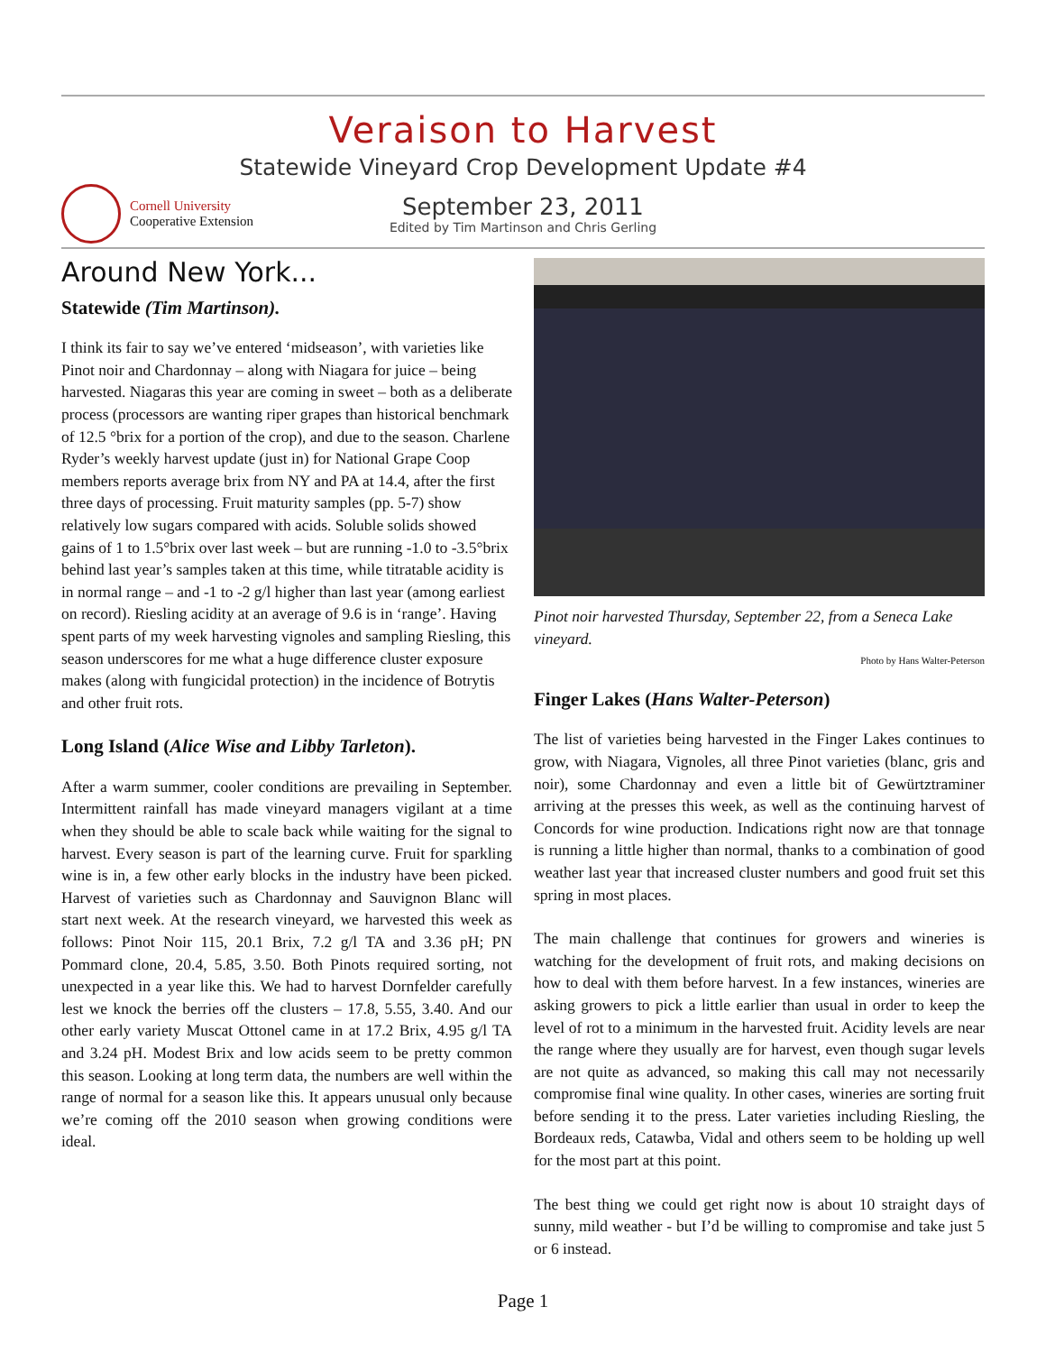Veraison to Harvest
Statewide Vineyard Crop Development Update #4
Cornell University
Cooperative Extension
September 23, 2011
Edited by Tim Martinson and Chris Gerling
Around New York...
Statewide (Tim Martinson).
I think its fair to say we’ve entered ‘midseason’, with varieties like Pinot noir and Chardonnay – along with Niagara for juice – being harvested. Niagaras this year are coming in sweet – both as a deliberate process (processors are wanting riper grapes than historical benchmark of 12.5 °brix for a portion of the crop), and due to the season. Charlene Ryder’s weekly harvest update (just in) for National Grape Coop members reports average brix from NY and PA at 14.4, after the first three days of processing. Fruit maturity samples (pp. 5-7) show relatively low sugars compared with acids. Soluble solids showed gains of 1 to 1.5°brix over last week – but are running -1.0 to -3.5°brix behind last year’s samples taken at this time, while titratable acidity is in normal range – and -1 to -2 g/l higher than last year (among earliest on record). Riesling acidity at an average of 9.6 is in ‘range’. Having spent parts of my week harvesting vignoles and sampling Riesling, this season underscores for me what a huge difference cluster exposure makes (along with fungicidal protection) in the incidence of Botrytis and other fruit rots.
Long Island (Alice Wise and Libby Tarleton).
After a warm summer, cooler conditions are prevailing in September. Intermittent rainfall has made vineyard managers vigilant at a time when they should be able to scale back while waiting for the signal to harvest. Every season is part of the learning curve. Fruit for sparkling wine is in, a few other early blocks in the industry have been picked. Harvest of varieties such as Chardonnay and Sauvignon Blanc will start next week. At the research vineyard, we harvested this week as follows: Pinot Noir 115, 20.1 Brix, 7.2 g/l TA and 3.36 pH; PN Pommard clone, 20.4, 5.85, 3.50. Both Pinots required sorting, not unexpected in a year like this. We had to harvest Dornfelder carefully lest we knock the berries off the clusters – 17.8, 5.55, 3.40. And our other early variety Muscat Ottonel came in at 17.2 Brix, 4.95 g/l TA and 3.24 pH. Modest Brix and low acids seem to be pretty common this season. Looking at long term data, the numbers are well within the range of normal for a season like this. It appears unusual only because we’re coming off the 2010 season when growing conditions were ideal.
Pinot noir harvested Thursday, September 22, from a Seneca Lake vineyard.
Photo by Hans Walter-Peterson
Finger Lakes (Hans Walter-Peterson)
The list of varieties being harvested in the Finger Lakes continues to grow, with Niagara, Vignoles, all three Pinot varieties (blanc, gris and noir), some Chardonnay and even a little bit of Gewürtztraminer arriving at the presses this week, as well as the continuing harvest of Concords for wine production. Indications right now are that tonnage is running a little higher than normal, thanks to a combination of good weather last year that increased cluster numbers and good fruit set this spring in most places.
The main challenge that continues for growers and wineries is watching for the development of fruit rots, and making decisions on how to deal with them before harvest. In a few instances, wineries are asking growers to pick a little earlier than usual in order to keep the level of rot to a minimum in the harvested fruit. Acidity levels are near the range where they usually are for harvest, even though sugar levels are not quite as advanced, so making this call may not necessarily compromise final wine quality. In other cases, wineries are sorting fruit before sending it to the press. Later varieties including Riesling, the Bordeaux reds, Catawba, Vidal and others seem to be holding up well for the most part at this point.
The best thing we could get right now is about 10 straight days of sunny, mild weather - but I’d be willing to compromise and take just 5 or 6 instead.
Page 1